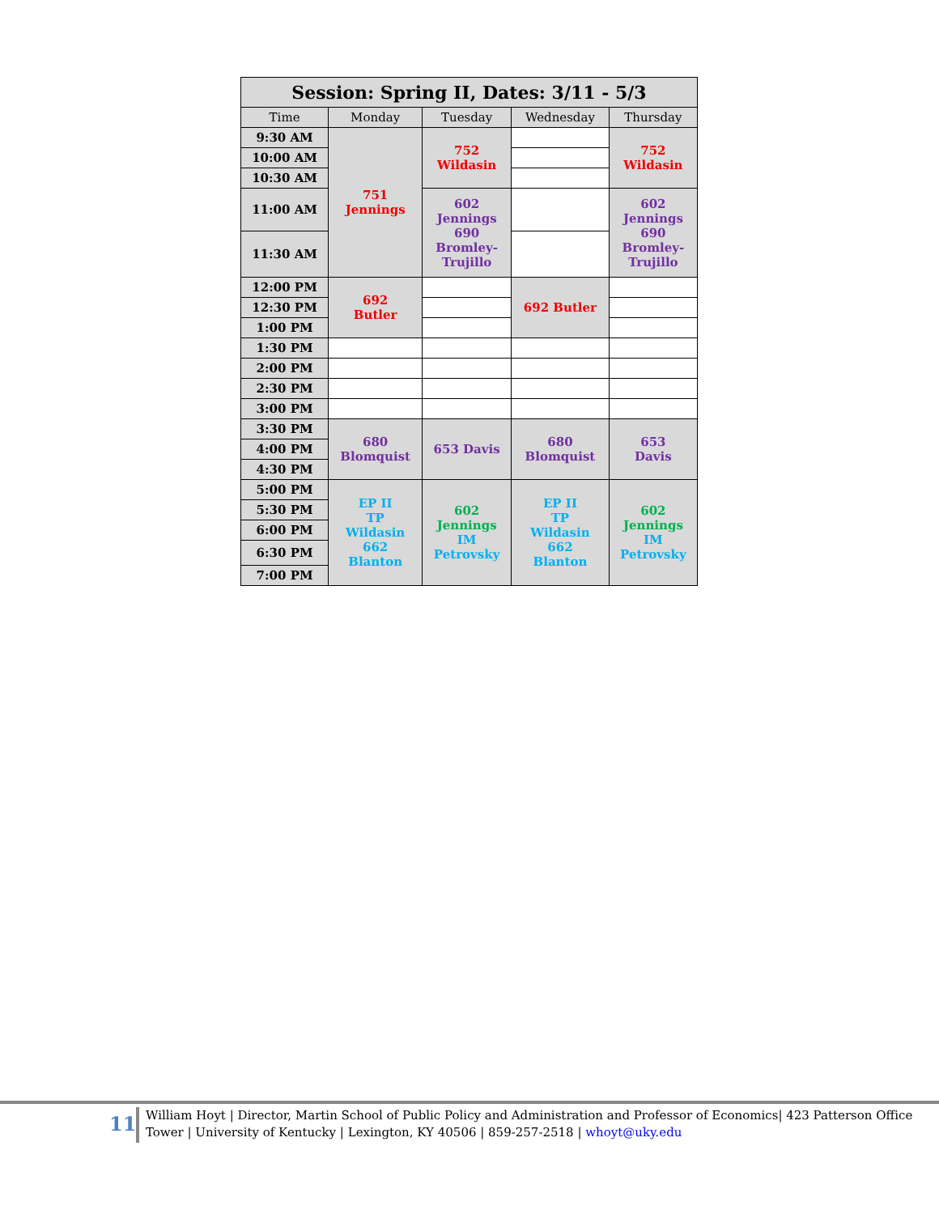| Session: Spring II, Dates: 3/11 - 5/3 | | | | |
| Time | Monday | Tuesday | Wednesday | Thursday |
| 9:30 AM | 751 Jennings | 752 Wildasin | | 752 Wildasin |
| 10:00 AM | | | | |
| 10:30 AM | | | | |
| 11:00 AM | | 602 Jennings 690 Bromley- Trujillo | | 602 Jennings 690 Bromley- Trujillo |
| 11:30 AM | | | | |
| 12:00 PM | 692 Butler | | 692 Butler | |
| 12:30 PM | | | | |
| 1:00 PM | | | | |
| 1:30 PM | | | | |
| 2:00 PM | | | | |
| 2:30 PM | | | | |
| 3:00 PM | | | | |
| 3:30 PM | 680 Blomquist | 653 Davis | 680 Blomquist | 653 Davis |
| 4:00 PM | | | | |
| 4:30 PM | | | | |
| 5:00 PM | EP II TP Wildasin 662 Blanton | 602 Jennings IM Petrovsky | EP II TP Wildasin 662 Blanton | 602 Jennings IM Petrovsky |
| 5:30 PM | | | | |
| 6:00 PM | | | | |
| 6:30 PM | | | | |
| 7:00 PM | | | | |
11
William Hoyt | Director, Martin School of Public Policy and Administration and Professor of Economics| 423 Patterson Office Tower | University of Kentucky | Lexington, KY 40506 | 859-257-2518 | whoyt@uky.edu